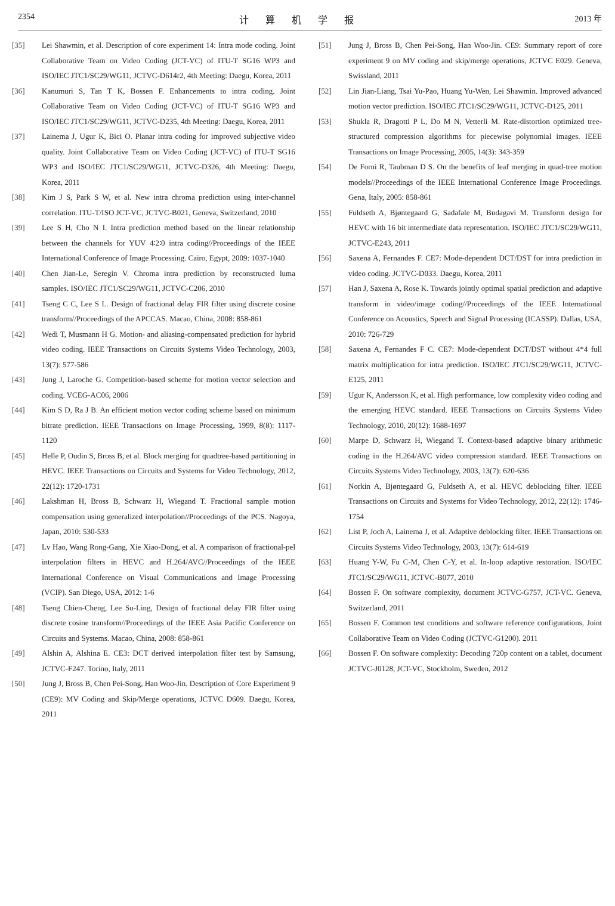2354 计算机学报 2013 年
[35] Lei Shawmin, et al. Description of core experiment 14: Intra mode coding. Joint Collaborative Team on Video Coding (JCT-VC) of ITU-T SG16 WP3 and ISO/IEC JTC1/SC29/WG11, JCTVC-D614r2, 4th Meeting: Daegu, Korea, 2011
[36] Kanumuri S, Tan T K, Bossen F. Enhancements to intra coding. Joint Collaborative Team on Video Coding (JCT-VC) of ITU-T SG16 WP3 and ISO/IEC JTC1/SC29/WG11, JCTVC-D235, 4th Meeting: Daegu, Korea, 2011
[37] Lainema J, Ugur K, Bici O. Planar intra coding for improved subjective video quality. Joint Collaborative Team on Video Coding (JCT-VC) of ITU-T SG16 WP3 and ISO/IEC JTC1/SC29/WG11, JCTVC-D326, 4th Meeting: Daegu, Korea, 2011
[38] Kim J S, Park S W, et al. New intra chroma prediction using inter-channel correlation. ITU-T/ISO JCT-VC, JCTVC-B021, Geneva, Switzerland, 2010
[39] Lee S H, Cho N I. Intra prediction method based on the linear relationship between the channels for YUV 4∶2∶0 intra coding//Proceedings of the IEEE International Conference of Image Processing. Cairo, Egypt, 2009: 1037-1040
[40] Chen Jian-Le, Seregin V. Chroma intra prediction by reconstructed luma samples. ISO/IEC JTC1/SC29/WG11, JCTVC-C206, 2010
[41] Tseng C C, Lee S L. Design of fractional delay FIR filter using discrete cosine transform//Proceedings of the APCCAS. Macao, China, 2008: 858-861
[42] Wedi T, Musmann H G. Motion- and aliasing-compensated prediction for hybrid video coding. IEEE Transactions on Circuits Systems Video Technology, 2003, 13(7): 577-586
[43] Jung J, Laroche G. Competition-based scheme for motion vector selection and coding. VCEG-AC06, 2006
[44] Kim S D, Ra J B. An efficient motion vector coding scheme based on minimum bitrate prediction. IEEE Transactions on Image Processing, 1999, 8(8): 1117-1120
[45] Helle P, Oudin S, Bross B, et al. Block merging for quadtree-based partitioning in HEVC. IEEE Transactions on Circuits and Systems for Video Technology, 2012, 22(12): 1720-1731
[46] Lakshman H, Bross B, Schwarz H, Wiegand T. Fractional sample motion compensation using generalized interpolation//Proceedings of the PCS. Nagoya, Japan, 2010: 530-533
[47] Lv Hao, Wang Rong-Gang, Xie Xiao-Dong, et al. A comparison of fractional-pel interpolation filters in HEVC and H.264/AVC//Proceedings of the IEEE International Conference on Visual Communications and Image Processing (VCIP). San Diego, USA, 2012: 1-6
[48] Tseng Chien-Cheng, Lee Su-Ling, Design of fractional delay FIR filter using discrete cosine transform//Proceedings of the IEEE Asia Pacific Conference on Circuits and Systems. Macao, China, 2008: 858-861
[49] Alshin A, Alshina E. CE3: DCT derived interpolation filter test by Samsung, JCTVC-F247. Torino, Italy, 2011
[50] Jung J, Bross B, Chen Pei-Song, Han Woo-Jin. Description of Core Experiment 9 (CE9): MV Coding and Skip/Merge operations, JCTVC D609. Daegu, Korea, 2011
[51] Jung J, Bross B, Chen Pei-Song, Han Woo-Jin. CE9: Summary report of core experiment 9 on MV coding and skip/merge operations, JCTVC E029. Geneva, Swissland, 2011
[52] Lin Jian-Liang, Tsai Yu-Pao, Huang Yu-Wen, Lei Shawmin. Improved advanced motion vector prediction. ISO/IEC JTC1/SC29/WG11, JCTVC-D125, 2011
[53] Shukla R, Dragotti P L, Do M N, Vetterli M. Rate-distortion optimized tree-structured compression algorithms for piecewise polynomial images. IEEE Transactions on Image Processing, 2005, 14(3): 343-359
[54] De Forni R, Taubman D S. On the benefits of leaf merging in quad-tree motion models//Proceedings of the IEEE International Conference Image Proceedings. Gena, Italy, 2005: 858-861
[55] Fuldseth A, Bjøntegaard G, Sadafale M, Budagavi M. Transform design for HEVC with 16 bit intermediate data representation. ISO/IEC JTC1/SC29/WG11, JCTVC-E243, 2011
[56] Saxena A, Fernandes F. CE7: Mode-dependent DCT/DST for intra prediction in video coding. JCTVC-D033. Daegu, Korea, 2011
[57] Han J, Saxena A, Rose K. Towards jointly optimal spatial prediction and adaptive transform in video/image coding//Proceedings of the IEEE International Conference on Acoustics, Speech and Signal Processing (ICASSP). Dallas, USA, 2010: 726-729
[58] Saxena A, Fernandes F C. CE7: Mode-dependent DCT/DST without 4*4 full matrix multiplication for intra prediction. ISO/IEC JTC1/SC29/WG11, JCTVC-E125, 2011
[59] Ugur K, Andersson K, et al. High performance, low complexity video coding and the emerging HEVC standard. IEEE Transactions on Circuits Systems Video Technology, 2010, 20(12): 1688-1697
[60] Marpe D, Schwarz H, Wiegand T. Context-based adaptive binary arithmetic coding in the H.264/AVC video compression standard. IEEE Transactions on Circuits Systems Video Technology, 2003, 13(7): 620-636
[61] Norkin A, Bjøntegaard G, Fuldseth A, et al. HEVC deblocking filter. IEEE Transactions on Circuits and Systems for Video Technology, 2012, 22(12): 1746-1754
[62] List P, Joch A, Lainema J, et al. Adaptive deblocking filter. IEEE Transactions on Circuits Systems Video Technology, 2003, 13(7): 614-619
[63] Huang Y-W, Fu C-M, Chen C-Y, et al. In-loop adaptive restoration. ISO/IEC JTC1/SC29/WG11, JCTVC-B077, 2010
[64] Bossen F. On software complexity, document JCTVC-G757, JCT-VC. Geneva, Switzerland, 2011
[65] Bossen F. Common test conditions and software reference configurations, Joint Collaborative Team on Video Coding (JCTVC-G1200). 2011
[66] Bossen F. On software complexity: Decoding 720p content on a tablet, document JCTVC-J0128, JCT-VC, Stockholm, Sweden, 2012